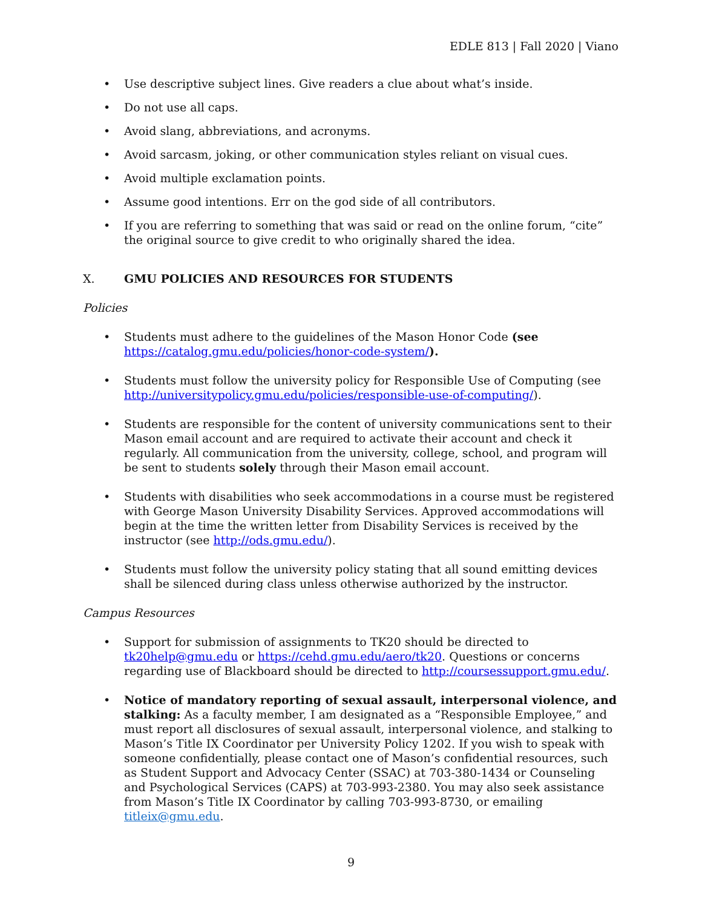EDLE 813 | Fall 2020 | Viano
• Use descriptive subject lines. Give readers a clue about what’s inside.
• Do not use all caps.
• Avoid slang, abbreviations, and acronyms.
• Avoid sarcasm, joking, or other communication styles reliant on visual cues.
• Avoid multiple exclamation points.
• Assume good intentions. Err on the god side of all contributors.
• If you are referring to something that was said or read on the online forum, “cite” the original source to give credit to who originally shared the idea.
X. GMU POLICIES AND RESOURCES FOR STUDENTS
Policies
• Students must adhere to the guidelines of the Mason Honor Code (see https://catalog.gmu.edu/policies/honor-code-system/).
• Students must follow the university policy for Responsible Use of Computing (see http://universitypolicy.gmu.edu/policies/responsible-use-of-computing/).
• Students are responsible for the content of university communications sent to their Mason email account and are required to activate their account and check it regularly. All communication from the university, college, school, and program will be sent to students solely through their Mason email account.
• Students with disabilities who seek accommodations in a course must be registered with George Mason University Disability Services. Approved accommodations will begin at the time the written letter from Disability Services is received by the instructor (see http://ods.gmu.edu/).
• Students must follow the university policy stating that all sound emitting devices shall be silenced during class unless otherwise authorized by the instructor.
Campus Resources
• Support for submission of assignments to TK20 should be directed to tk20help@gmu.edu or https://cehd.gmu.edu/aero/tk20. Questions or concerns regarding use of Blackboard should be directed to http://coursessupport.gmu.edu/.
• Notice of mandatory reporting of sexual assault, interpersonal violence, and stalking: As a faculty member, I am designated as a “Responsible Employee,” and must report all disclosures of sexual assault, interpersonal violence, and stalking to Mason’s Title IX Coordinator per University Policy 1202. If you wish to speak with someone confidentially, please contact one of Mason’s confidential resources, such as Student Support and Advocacy Center (SSAC) at 703-380-1434 or Counseling and Psychological Services (CAPS) at 703-993-2380. You may also seek assistance from Mason’s Title IX Coordinator by calling 703-993-8730, or emailing titleix@gmu.edu.
9